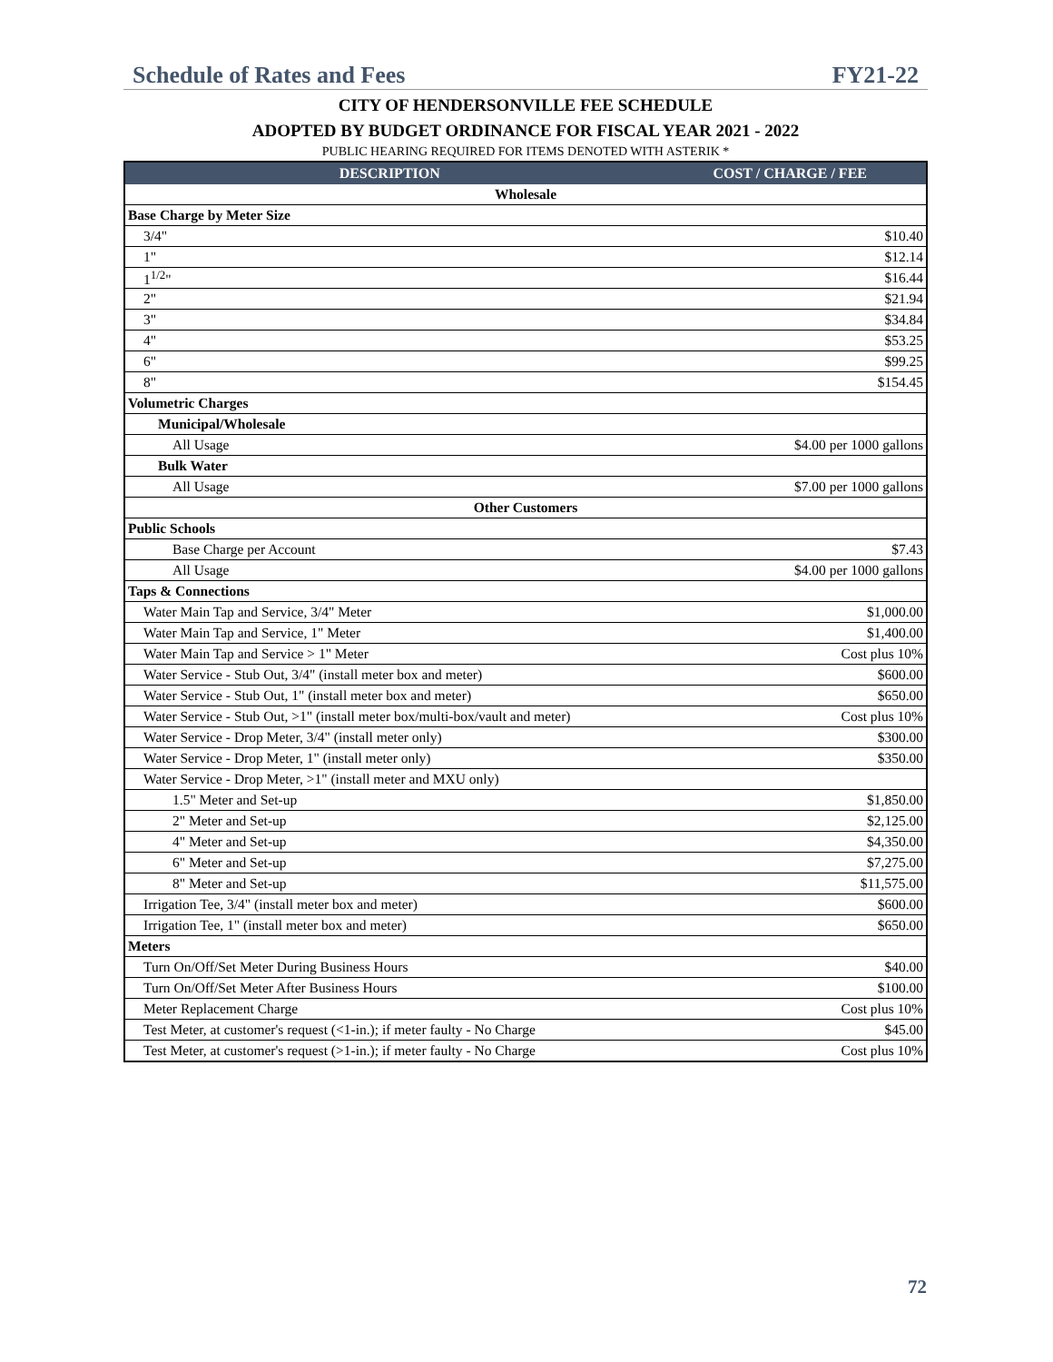Schedule of Rates and Fees FY21-22
CITY OF HENDERSONVILLE FEE SCHEDULE
ADOPTED BY BUDGET ORDINANCE FOR FISCAL YEAR 2021 - 2022
PUBLIC HEARING REQUIRED FOR ITEMS DENOTED WITH ASTERIK *
| DESCRIPTION | COST / CHARGE / FEE |
| --- | --- |
| Wholesale | |
| Base Charge by Meter Size | |
| 3/4" | $10.40 |
| 1" | $12.14 |
| 1<sup>1/2</sup>" | $16.44 |
| 2" | $21.94 |
| 3" | $34.84 |
| 4" | $53.25 |
| 6" | $99.25 |
| 8" | $154.45 |
| Volumetric Charges | |
| Municipal/Wholesale | |
| All Usage | $4.00 per 1000 gallons |
| Bulk Water | |
| All Usage | $7.00 per 1000 gallons |
| Other Customers | |
| Public Schools | |
| Base Charge per Account | $7.43 |
| All Usage | $4.00 per 1000 gallons |
| Taps & Connections | |
| Water Main Tap and Service, 3/4" Meter | $1,000.00 |
| Water Main Tap and Service, 1" Meter | $1,400.00 |
| Water Main Tap and Service > 1" Meter | Cost plus 10% |
| Water Service - Stub Out, 3/4" (install meter box and meter) | $600.00 |
| Water Service - Stub Out, 1" (install meter box and meter) | $650.00 |
| Water Service - Stub Out, >1" (install meter box/multi-box/vault and meter) | Cost plus 10% |
| Water Service - Drop Meter, 3/4" (install meter only) | $300.00 |
| Water Service - Drop Meter, 1" (install meter only) | $350.00 |
| Water Service - Drop Meter, >1" (install meter and MXU only) | |
| 1.5" Meter and Set-up | $1,850.00 |
| 2" Meter and Set-up | $2,125.00 |
| 4" Meter and Set-up | $4,350.00 |
| 6" Meter and Set-up | $7,275.00 |
| 8" Meter and Set-up | $11,575.00 |
| Irrigation Tee, 3/4" (install meter box and meter) | $600.00 |
| Irrigation Tee, 1" (install meter box and meter) | $650.00 |
| Meters | |
| Turn On/Off/Set Meter During Business Hours | $40.00 |
| Turn On/Off/Set Meter After Business Hours | $100.00 |
| Meter Replacement Charge | Cost plus 10% |
| Test Meter, at customer's request (<1-in.); if meter faulty - No Charge | $45.00 |
| Test Meter, at customer's request (>1-in.); if meter faulty - No Charge | Cost plus 10% |
72